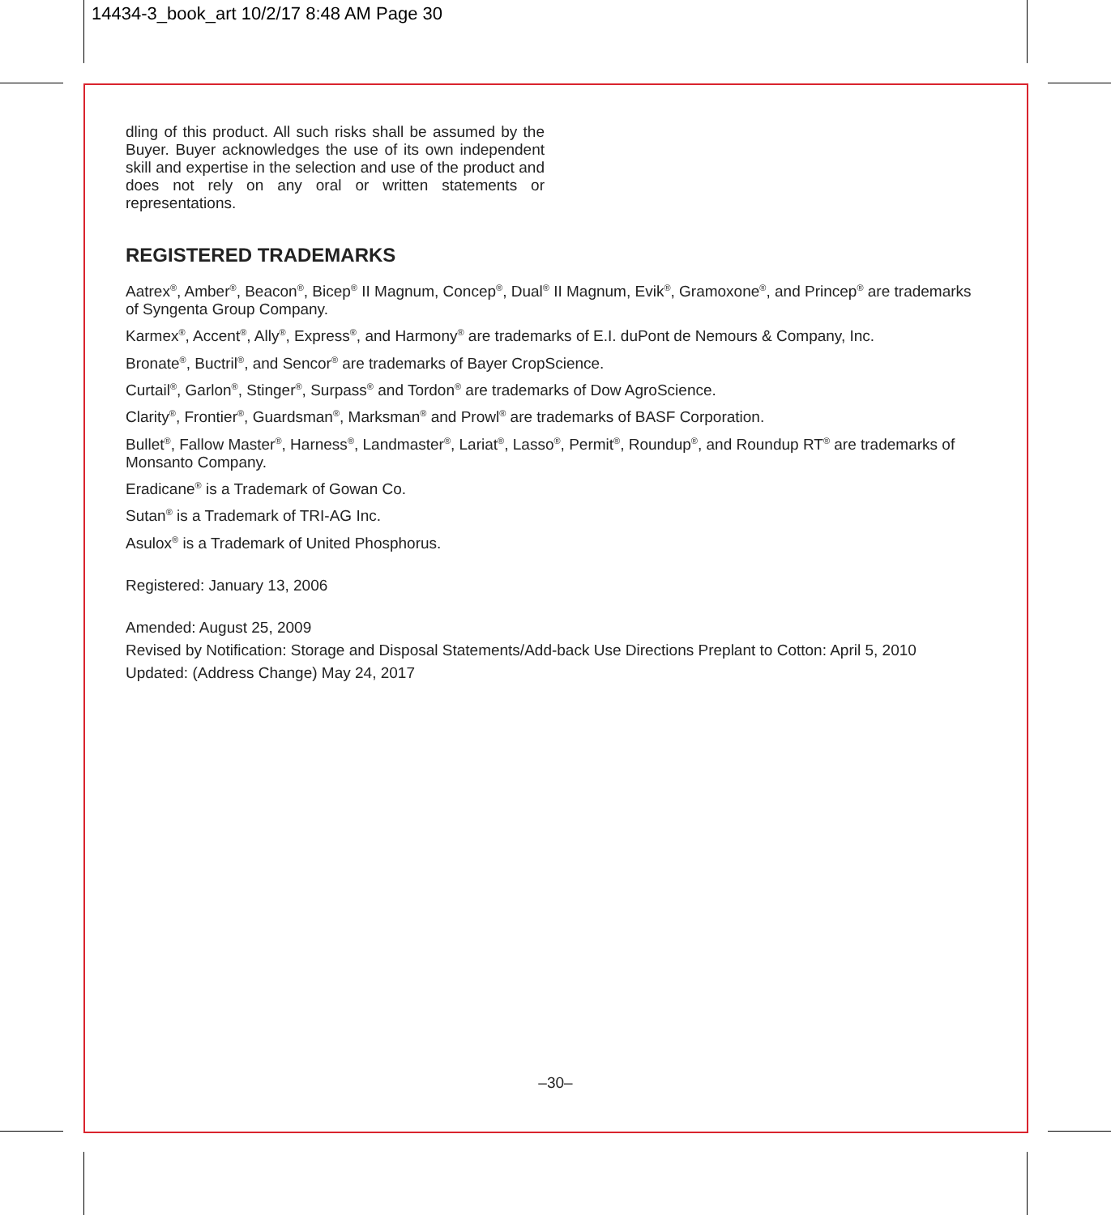14434-3_book_art 10/2/17 8:48 AM Page 30
dling of this product. All such risks shall be assumed by the Buyer. Buyer acknowledges the use of its own independent skill and expertise in the selection and use of the product and does not rely on any oral or written statements or representations.
REGISTERED TRADEMARKS
Aatrex<sup>®</sup>, Amber<sup>®</sup>, Beacon<sup>®</sup>, Bicep<sup>®</sup> II Magnum, Concep<sup>®</sup>, Dual<sup>®</sup> II Magnum, Evik<sup>®</sup>, Gramoxone<sup>®</sup>, and Princep<sup>®</sup> are trademarks of Syngenta Group Company.
Karmex<sup>®</sup>, Accent<sup>®</sup>, Ally<sup>®</sup>, Express<sup>®</sup>, and Harmony<sup>®</sup> are trademarks of E.I. duPont de Nemours & Company, Inc.
Bronate<sup>®</sup>, Buctril<sup>®</sup>, and Sencor<sup>®</sup> are trademarks of Bayer CropScience.
Curtail<sup>®</sup>, Garlon<sup>®</sup>, Stinger<sup>®</sup>, Surpass<sup>®</sup> and Tordon<sup>®</sup> are trademarks of Dow AgroScience.
Clarity<sup>®</sup>, Frontier<sup>®</sup>, Guardsman<sup>®</sup>, Marksman<sup>®</sup> and Prowl<sup>®</sup> are trademarks of BASF Corporation.
Bullet<sup>®</sup>, Fallow Master<sup>®</sup>, Harness<sup>®</sup>, Landmaster<sup>®</sup>, Lariat<sup>®</sup>, Lasso<sup>®</sup>, Permit<sup>®</sup>, Roundup<sup>®</sup>, and Roundup RT<sup>®</sup> are trademarks of Monsanto Company.
Eradicane<sup>®</sup> is a Trademark of Gowan Co.
Sutan<sup>®</sup> is a Trademark of TRI-AG Inc.
Asulox<sup>®</sup> is a Trademark of United Phosphorus.
Registered: January 13, 2006
Amended: August 25, 2009
Revised by Notification: Storage and Disposal Statements/Add-back Use Directions Preplant to Cotton: April 5, 2010
Updated: (Address Change) May 24, 2017
–30–